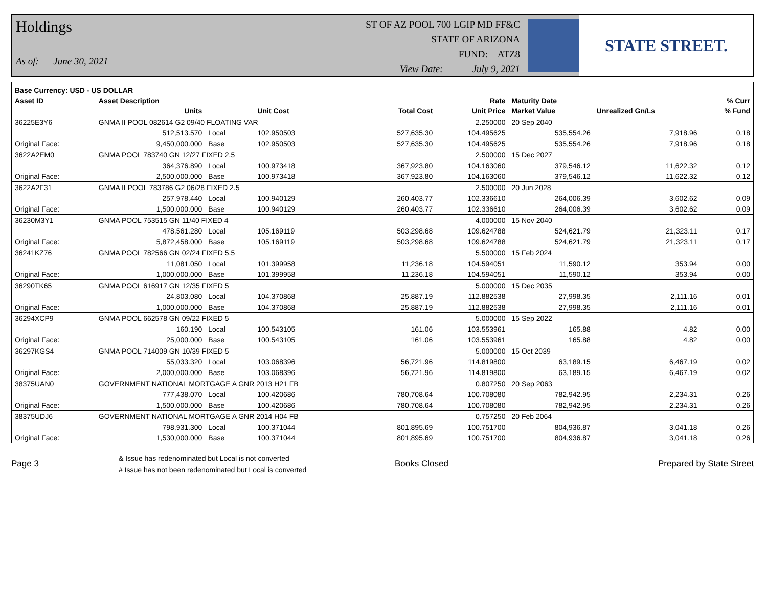Holdings
As of: June 30, 2021
ST OF AZ POOL 700 LGIP MD FF&C
STATE OF ARIZONA
FUND: ATZ8
View Date: July 9, 2021
STATE STREET.
| Base Currency: USD - US DOLLAR | | | | | | | | |
| --- | --- | --- | --- | --- | --- | --- | --- | --- |
| Asset ID | Asset Description | | | | Rate | Maturity Date | | % Curr |
| | Units | | Unit Cost | Total Cost | Unit Price | Market Value | Unrealized Gn/Ls | % Fund |
| 36225E3Y6 | GNMA II POOL 082614 G2 09/40 FLOATING VAR | | | | 2.250000 | 20 Sep 2040 | | |
| | 512,513.570 | Local | 102.950503 | 527,635.30 | 104.495625 | 535,554.26 | 7,918.96 | 0.18 |
| Original Face: | 9,450,000.000 | Base | 102.950503 | 527,635.30 | 104.495625 | 535,554.26 | 7,918.96 | 0.18 |
| 3622A2EM0 | GNMA POOL 783740 GN 12/27 FIXED 2.5 | | | | 2.500000 | 15 Dec 2027 | | |
| | 364,376.890 | Local | 100.973418 | 367,923.80 | 104.163060 | 379,546.12 | 11,622.32 | 0.12 |
| Original Face: | 2,500,000.000 | Base | 100.973418 | 367,923.80 | 104.163060 | 379,546.12 | 11,622.32 | 0.12 |
| 3622A2F31 | GNMA II POOL 783786 G2 06/28 FIXED 2.5 | | | | 2.500000 | 20 Jun 2028 | | |
| | 257,978.440 | Local | 100.940129 | 260,403.77 | 102.336610 | 264,006.39 | 3,602.62 | 0.09 |
| Original Face: | 1,500,000.000 | Base | 100.940129 | 260,403.77 | 102.336610 | 264,006.39 | 3,602.62 | 0.09 |
| 36230M3Y1 | GNMA POOL 753515 GN 11/40 FIXED 4 | | | | 4.000000 | 15 Nov 2040 | | |
| | 478,561.280 | Local | 105.169119 | 503,298.68 | 109.624788 | 524,621.79 | 21,323.11 | 0.17 |
| Original Face: | 5,872,458.000 | Base | 105.169119 | 503,298.68 | 109.624788 | 524,621.79 | 21,323.11 | 0.17 |
| 36241KZ76 | GNMA POOL 782566 GN 02/24 FIXED 5.5 | | | | 5.500000 | 15 Feb 2024 | | |
| | 11,081.050 | Local | 101.399958 | 11,236.18 | 104.594051 | 11,590.12 | 353.94 | 0.00 |
| Original Face: | 1,000,000.000 | Base | 101.399958 | 11,236.18 | 104.594051 | 11,590.12 | 353.94 | 0.00 |
| 36290TK65 | GNMA POOL 616917 GN 12/35 FIXED 5 | | | | 5.000000 | 15 Dec 2035 | | |
| | 24,803.080 | Local | 104.370868 | 25,887.19 | 112.882538 | 27,998.35 | 2,111.16 | 0.01 |
| Original Face: | 1,000,000.000 | Base | 104.370868 | 25,887.19 | 112.882538 | 27,998.35 | 2,111.16 | 0.01 |
| 36294XCP9 | GNMA POOL 662578 GN 09/22 FIXED 5 | | | | 5.000000 | 15 Sep 2022 | | |
| | 160.190 | Local | 100.543105 | 161.06 | 103.553961 | 165.88 | 4.82 | 0.00 |
| Original Face: | 25,000.000 | Base | 100.543105 | 161.06 | 103.553961 | 165.88 | 4.82 | 0.00 |
| 36297KGS4 | GNMA POOL 714009 GN 10/39 FIXED 5 | | | | 5.000000 | 15 Oct 2039 | | |
| | 55,033.320 | Local | 103.068396 | 56,721.96 | 114.819800 | 63,189.15 | 6,467.19 | 0.02 |
| Original Face: | 2,000,000.000 | Base | 103.068396 | 56,721.96 | 114.819800 | 63,189.15 | 6,467.19 | 0.02 |
| 38375UAN0 | GOVERNMENT NATIONAL MORTGAGE A GNR 2013 H21 FB | | | | 0.807250 | 20 Sep 2063 | | |
| | 777,438.070 | Local | 100.420686 | 780,708.64 | 100.708080 | 782,942.95 | 2,234.31 | 0.26 |
| Original Face: | 1,500,000.000 | Base | 100.420686 | 780,708.64 | 100.708080 | 782,942.95 | 2,234.31 | 0.26 |
| 38375UDJ6 | GOVERNMENT NATIONAL MORTGAGE A GNR 2014 H04 FB | | | | 0.757250 | 20 Feb 2064 | | |
| | 798,931.300 | Local | 100.371044 | 801,895.69 | 100.751700 | 804,936.87 | 3,041.18 | 0.26 |
| Original Face: | 1,530,000.000 | Base | 100.371044 | 801,895.69 | 100.751700 | 804,936.87 | 3,041.18 | 0.26 |
Page 3
& Issue has redenominated but Local is not converted
# Issue has not been redenominated but Local is converted
Books Closed Prepared by State Street